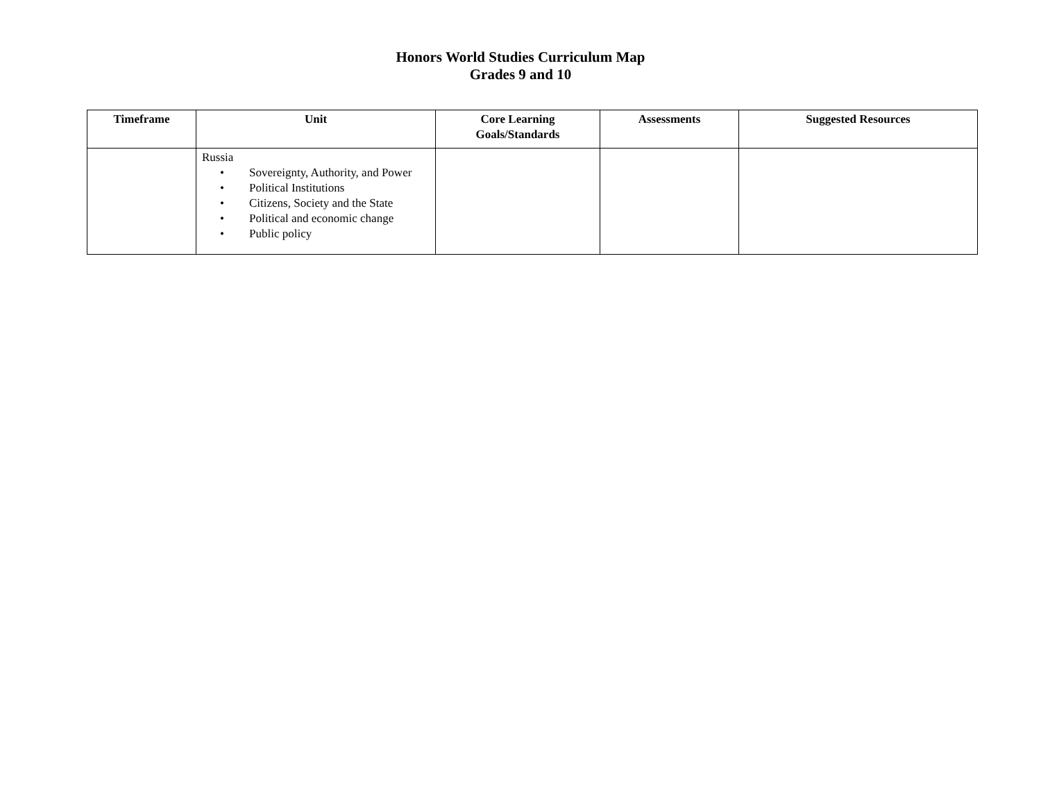Honors World Studies Curriculum Map
Grades 9 and 10
| Timeframe | Unit | Core Learning Goals/Standards | Assessments | Suggested Resources |
| --- | --- | --- | --- | --- |
| | Russia • Sovereignty, Authority, and Power • Political Institutions • Citizens, Society and the State • Political and economic change • Public policy | | | |